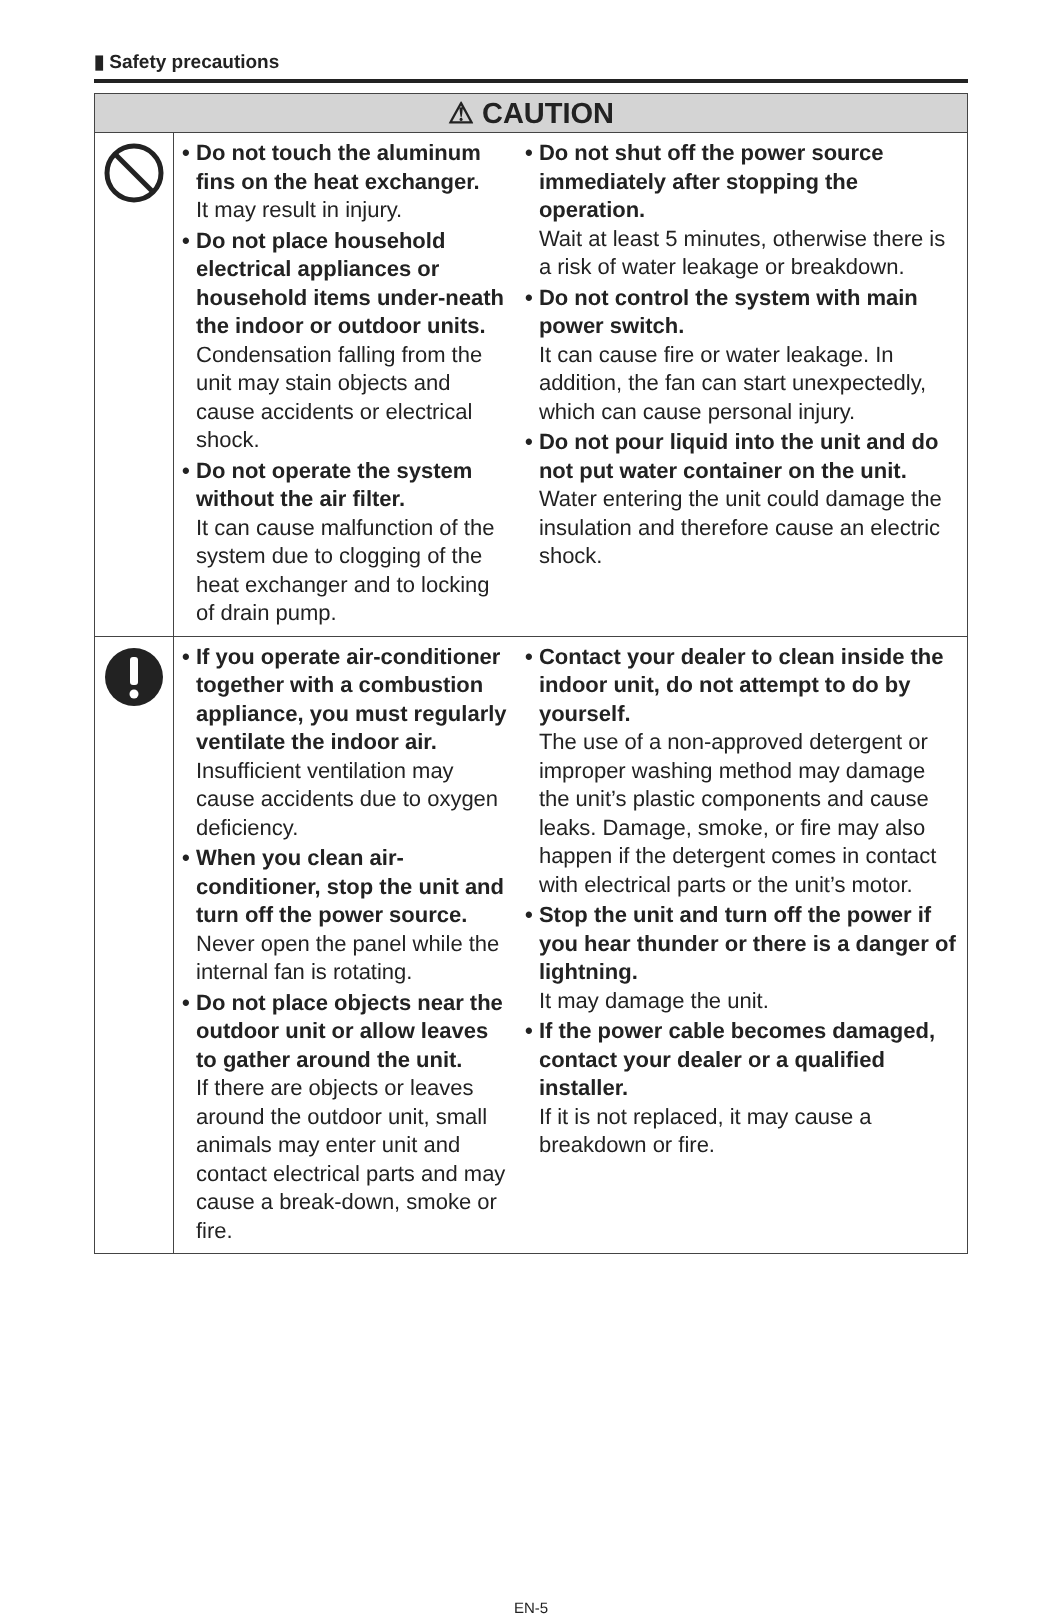▮ Safety precautions
| ⚠ CAUTION | | |
| --- | --- | --- |
| | • Do not touch the aluminum fins on the heat exchanger. It may result in injury. • Do not place household electrical appliances or household items under-neath the indoor or outdoor units. Condensation falling from the unit may stain objects and cause accidents or electrical shock. • Do not operate the system without the air filter. It can cause malfunction of the system due to clogging of the heat exchanger and to locking of drain pump. | • Do not shut off the power source immediately after stopping the operation. Wait at least 5 minutes, otherwise there is a risk of water leakage or breakdown. • Do not control the system with main power switch. It can cause fire or water leakage. In addition, the fan can start unexpectedly, which can cause personal injury. • Do not pour liquid into the unit and do not put water container on the unit. Water entering the unit could damage the insulation and therefore cause an electric shock. |
| | • If you operate air-conditioner together with a combustion appliance, you must regularly ventilate the indoor air. Insufficient ventilation may cause accidents due to oxygen deficiency. • When you clean air-conditioner, stop the unit and turn off the power source. Never open the panel while the internal fan is rotating. • Do not place objects near the outdoor unit or allow leaves to gather around the unit. If there are objects or leaves around the outdoor unit, small animals may enter unit and contact electrical parts and may cause a break-down, smoke or fire. | • Contact your dealer to clean inside the indoor unit, do not attempt to do by yourself. The use of a non-approved detergent or improper washing method may damage the unit’s plastic components and cause leaks. Damage, smoke, or fire may also happen if the detergent comes in contact with electrical parts or the unit’s motor. • Stop the unit and turn off the power if you hear thunder or there is a danger of lightning. It may damage the unit. • If the power cable becomes damaged, contact your dealer or a qualified installer. If it is not replaced, it may cause a breakdown or fire. |
EN-5